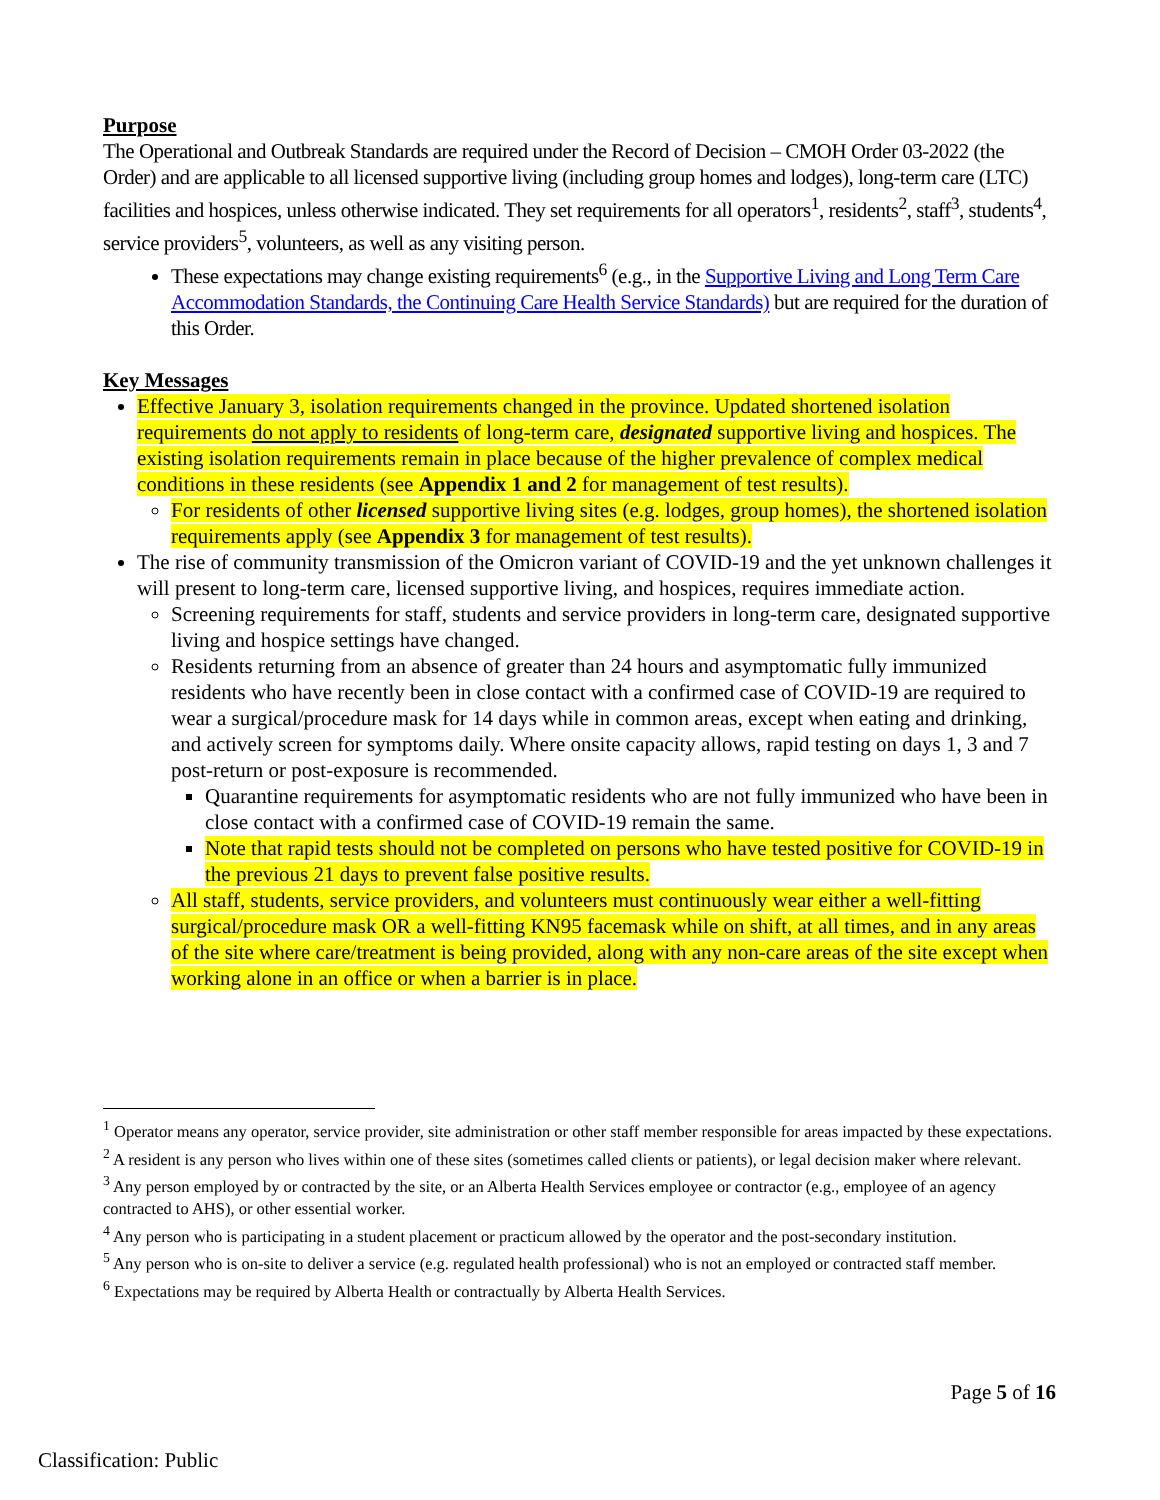Purpose
The Operational and Outbreak Standards are required under the Record of Decision – CMOH Order 03-2022 (the Order) and are applicable to all licensed supportive living (including group homes and lodges), long-term care (LTC) facilities and hospices, unless otherwise indicated. They set requirements for all operators<sup>1</sup>, residents<sup>2</sup>, staff<sup>3</sup>, students<sup>4</sup>, service providers<sup>5</sup>, volunteers, as well as any visiting person.
These expectations may change existing requirements<sup>6</sup> (e.g., in the Supportive Living and Long Term Care Accommodation Standards, the Continuing Care Health Service Standards) but are required for the duration of this Order.
Key Messages
Effective January 3, isolation requirements changed in the province. Updated shortened isolation requirements do not apply to residents of long-term care, designated supportive living and hospices. The existing isolation requirements remain in place because of the higher prevalence of complex medical conditions in these residents (see Appendix 1 and 2 for management of test results).
For residents of other licensed supportive living sites (e.g. lodges, group homes), the shortened isolation requirements apply (see Appendix 3 for management of test results).
The rise of community transmission of the Omicron variant of COVID-19 and the yet unknown challenges it will present to long-term care, licensed supportive living, and hospices, requires immediate action.
Screening requirements for staff, students and service providers in long-term care, designated supportive living and hospice settings have changed.
Residents returning from an absence of greater than 24 hours and asymptomatic fully immunized residents who have recently been in close contact with a confirmed case of COVID-19 are required to wear a surgical/procedure mask for 14 days while in common areas, except when eating and drinking, and actively screen for symptoms daily. Where onsite capacity allows, rapid testing on days 1, 3 and 7 post-return or post-exposure is recommended.
Quarantine requirements for asymptomatic residents who are not fully immunized who have been in close contact with a confirmed case of COVID-19 remain the same.
Note that rapid tests should not be completed on persons who have tested positive for COVID-19 in the previous 21 days to prevent false positive results.
All staff, students, service providers, and volunteers must continuously wear either a well-fitting surgical/procedure mask OR a well-fitting KN95 facemask while on shift, at all times, and in any areas of the site where care/treatment is being provided, along with any non-care areas of the site except when working alone in an office or when a barrier is in place.
<sup>1</sup> Operator means any operator, service provider, site administration or other staff member responsible for areas impacted by these expectations.
<sup>2</sup> A resident is any person who lives within one of these sites (sometimes called clients or patients), or legal decision maker where relevant.
<sup>3</sup> Any person employed by or contracted by the site, or an Alberta Health Services employee or contractor (e.g., employee of an agency contracted to AHS), or other essential worker.
<sup>4</sup> Any person who is participating in a student placement or practicum allowed by the operator and the post-secondary institution.
<sup>5</sup> Any person who is on-site to deliver a service (e.g. regulated health professional) who is not an employed or contracted staff member.
<sup>6</sup> Expectations may be required by Alberta Health or contractually by Alberta Health Services.
Page 5 of 16
Classification: Public